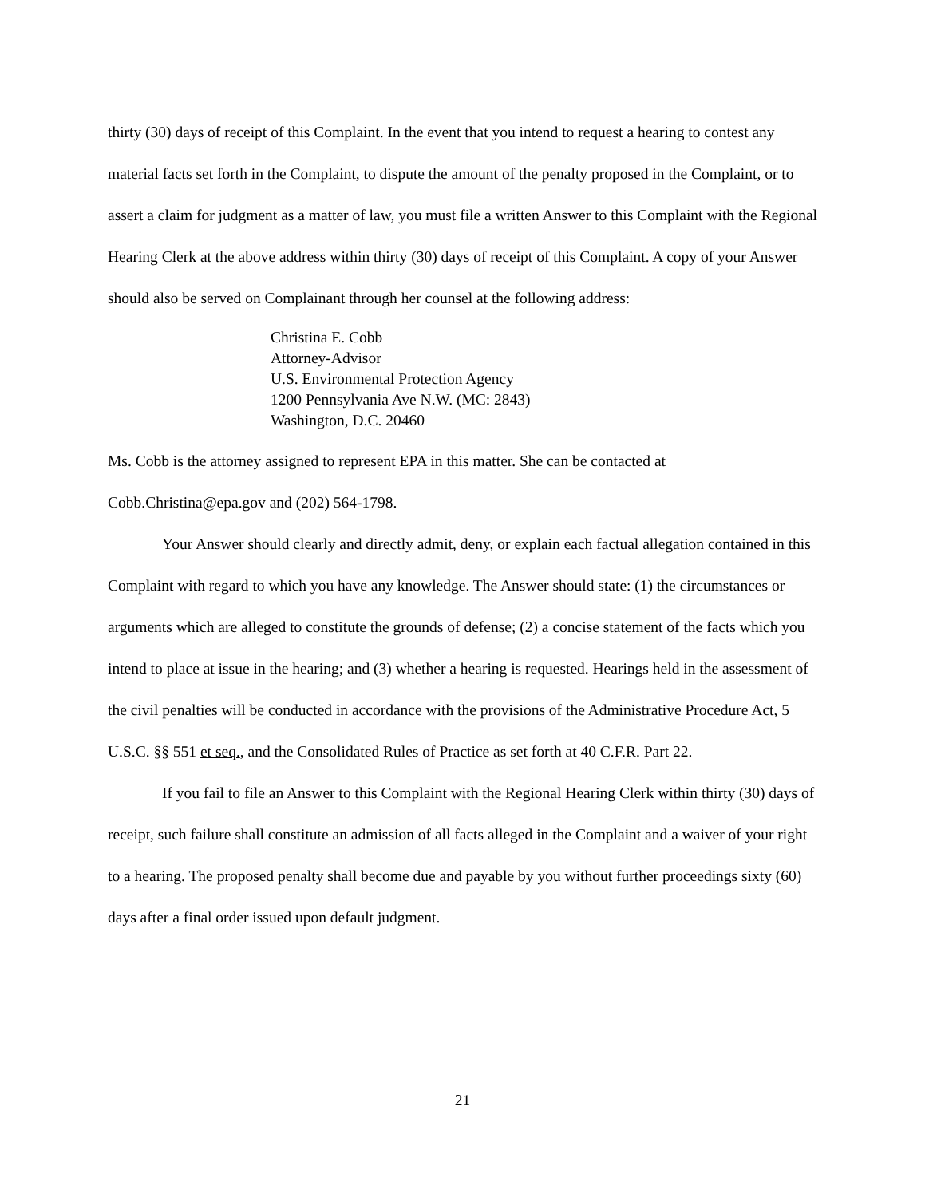thirty (30) days of receipt of this Complaint. In the event that you intend to request a hearing to contest any material facts set forth in the Complaint, to dispute the amount of the penalty proposed in the Complaint, or to assert a claim for judgment as a matter of law, you must file a written Answer to this Complaint with the Regional Hearing Clerk at the above address within thirty (30) days of receipt of this Complaint. A copy of your Answer should also be served on Complainant through her counsel at the following address:
Christina E. Cobb
Attorney-Advisor
U.S. Environmental Protection Agency
1200 Pennsylvania Ave N.W. (MC: 2843)
Washington, D.C. 20460
Ms. Cobb is the attorney assigned to represent EPA in this matter. She can be contacted at Cobb.Christina@epa.gov and (202) 564-1798.
Your Answer should clearly and directly admit, deny, or explain each factual allegation contained in this Complaint with regard to which you have any knowledge. The Answer should state: (1) the circumstances or arguments which are alleged to constitute the grounds of defense; (2) a concise statement of the facts which you intend to place at issue in the hearing; and (3) whether a hearing is requested. Hearings held in the assessment of the civil penalties will be conducted in accordance with the provisions of the Administrative Procedure Act, 5 U.S.C. §§ 551 et seq., and the Consolidated Rules of Practice as set forth at 40 C.F.R. Part 22.
If you fail to file an Answer to this Complaint with the Regional Hearing Clerk within thirty (30) days of receipt, such failure shall constitute an admission of all facts alleged in the Complaint and a waiver of your right to a hearing. The proposed penalty shall become due and payable by you without further proceedings sixty (60) days after a final order issued upon default judgment.
21